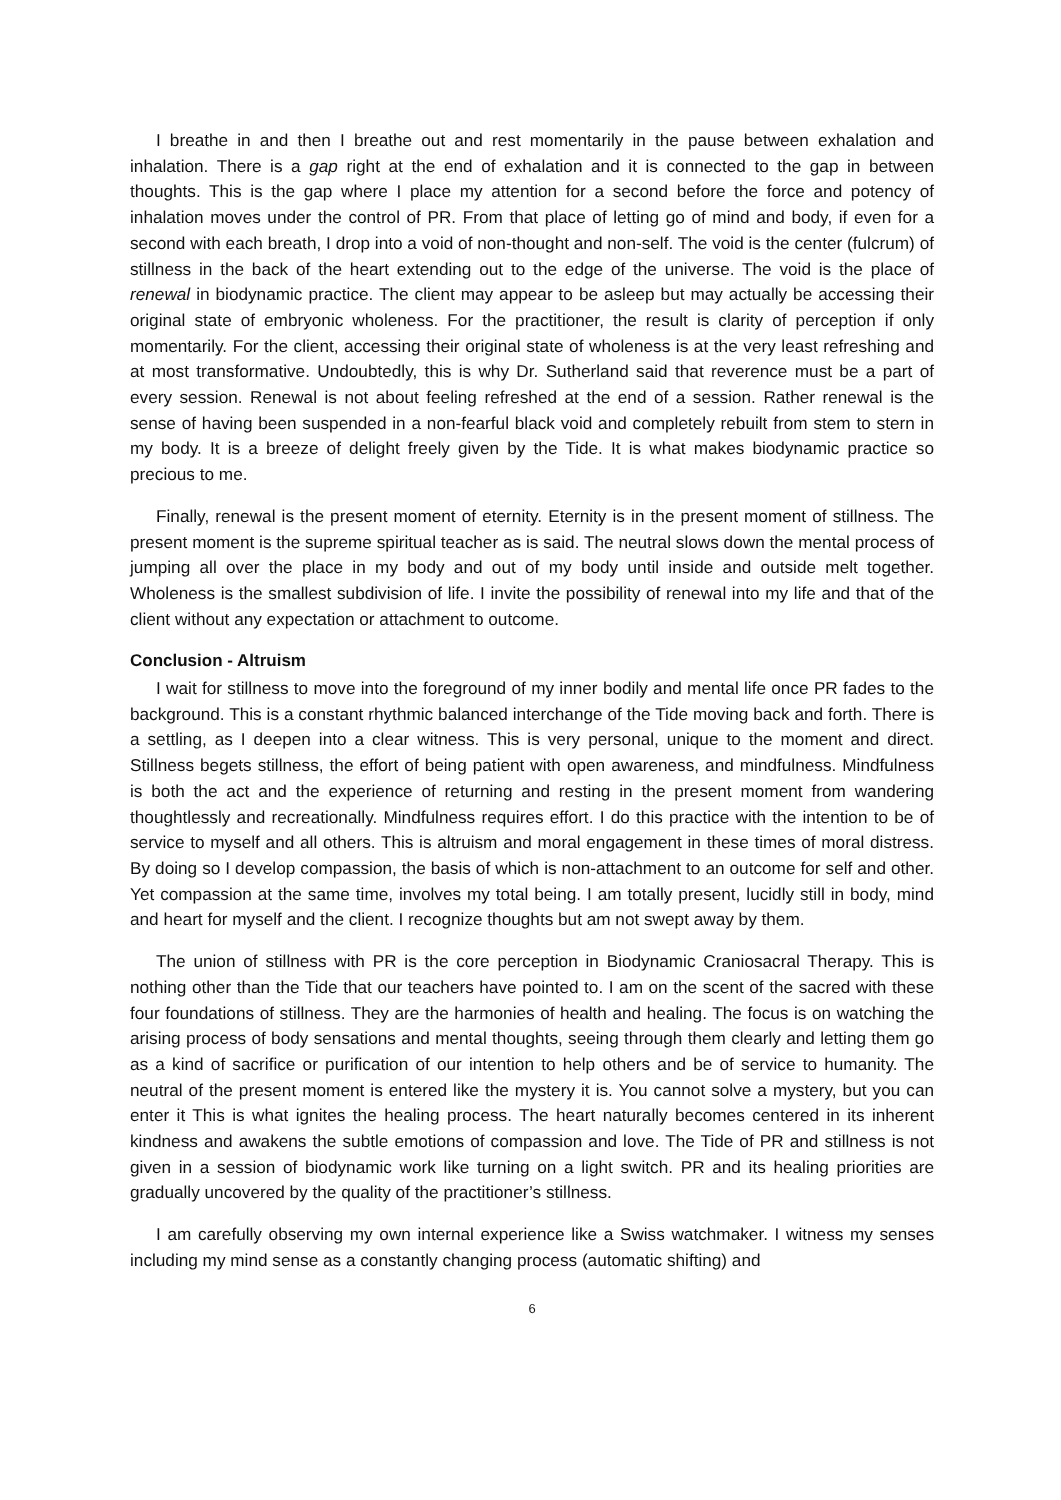I breathe in and then I breathe out and rest momentarily in the pause between exhalation and inhalation. There is a gap right at the end of exhalation and it is connected to the gap in between thoughts. This is the gap where I place my attention for a second before the force and potency of inhalation moves under the control of PR. From that place of letting go of mind and body, if even for a second with each breath, I drop into a void of non-thought and non-self. The void is the center (fulcrum) of stillness in the back of the heart extending out to the edge of the universe. The void is the place of renewal in biodynamic practice. The client may appear to be asleep but may actually be accessing their original state of embryonic wholeness. For the practitioner, the result is clarity of perception if only momentarily. For the client, accessing their original state of wholeness is at the very least refreshing and at most transformative. Undoubtedly, this is why Dr. Sutherland said that reverence must be a part of every session. Renewal is not about feeling refreshed at the end of a session. Rather renewal is the sense of having been suspended in a non-fearful black void and completely rebuilt from stem to stern in my body. It is a breeze of delight freely given by the Tide. It is what makes biodynamic practice so precious to me.
Finally, renewal is the present moment of eternity. Eternity is in the present moment of stillness. The present moment is the supreme spiritual teacher as is said. The neutral slows down the mental process of jumping all over the place in my body and out of my body until inside and outside melt together. Wholeness is the smallest subdivision of life. I invite the possibility of renewal into my life and that of the client without any expectation or attachment to outcome.
Conclusion - Altruism
I wait for stillness to move into the foreground of my inner bodily and mental life once PR fades to the background. This is a constant rhythmic balanced interchange of the Tide moving back and forth. There is a settling, as I deepen into a clear witness. This is very personal, unique to the moment and direct. Stillness begets stillness, the effort of being patient with open awareness, and mindfulness. Mindfulness is both the act and the experience of returning and resting in the present moment from wandering thoughtlessly and recreationally. Mindfulness requires effort. I do this practice with the intention to be of service to myself and all others. This is altruism and moral engagement in these times of moral distress. By doing so I develop compassion, the basis of which is non-attachment to an outcome for self and other. Yet compassion at the same time, involves my total being. I am totally present, lucidly still in body, mind and heart for myself and the client. I recognize thoughts but am not swept away by them.
The union of stillness with PR is the core perception in Biodynamic Craniosacral Therapy. This is nothing other than the Tide that our teachers have pointed to. I am on the scent of the sacred with these four foundations of stillness. They are the harmonies of health and healing. The focus is on watching the arising process of body sensations and mental thoughts, seeing through them clearly and letting them go as a kind of sacrifice or purification of our intention to help others and be of service to humanity. The neutral of the present moment is entered like the mystery it is. You cannot solve a mystery, but you can enter it This is what ignites the healing process. The heart naturally becomes centered in its inherent kindness and awakens the subtle emotions of compassion and love. The Tide of PR and stillness is not given in a session of biodynamic work like turning on a light switch. PR and its healing priorities are gradually uncovered by the quality of the practitioner’s stillness.
I am carefully observing my own internal experience like a Swiss watchmaker. I witness my senses including my mind sense as a constantly changing process (automatic shifting) and
6